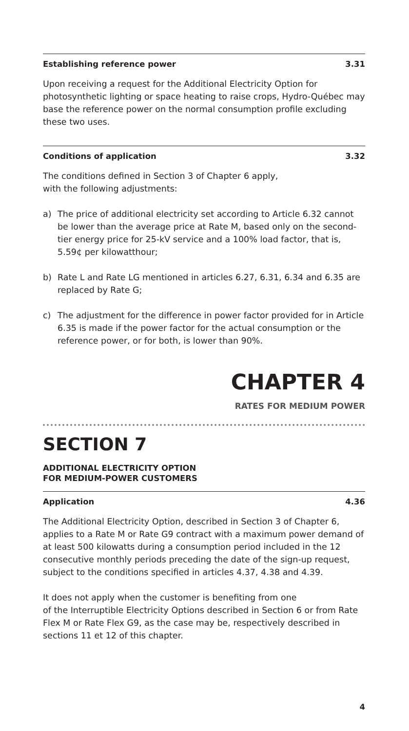Establishing reference power 3.31
Upon receiving a request for the Additional Electricity Option for photosynthetic lighting or space heating to raise crops, Hydro-Québec may base the reference power on the normal consumption profile excluding these two uses.
Conditions of application 3.32
The conditions defined in Section 3 of Chapter 6 apply,
with the following adjustments:
a) The price of additional electricity set according to Article 6.32 cannot be lower than the average price at Rate M, based only on the second-tier energy price for 25-kV service and a 100% load factor, that is, 5.59¢ per kilowatthour;
b) Rate L and Rate LG mentioned in articles 6.27, 6.31, 6.34 and 6.35 are replaced by Rate G;
c) The adjustment for the difference in power factor provided for in Article 6.35 is made if the power factor for the actual consumption or the reference power, or for both, is lower than 90%.
CHAPTER 4
RATES FOR MEDIUM POWER
SECTION 7
ADDITIONAL ELECTRICITY OPTION
FOR MEDIUM-POWER CUSTOMERS
Application 4.36
The Additional Electricity Option, described in Section 3 of Chapter 6, applies to a Rate M or Rate G9 contract with a maximum power demand of at least 500 kilowatts during a consumption period included in the 12 consecutive monthly periods preceding the date of the sign-up request, subject to the conditions specified in articles 4.37, 4.38 and 4.39.
It does not apply when the customer is benefiting from one
of the Interruptible Electricity Options described in Section 6 or from Rate Flex M or Rate Flex G9, as the case may be, respectively described in sections 11 et 12 of this chapter.
4